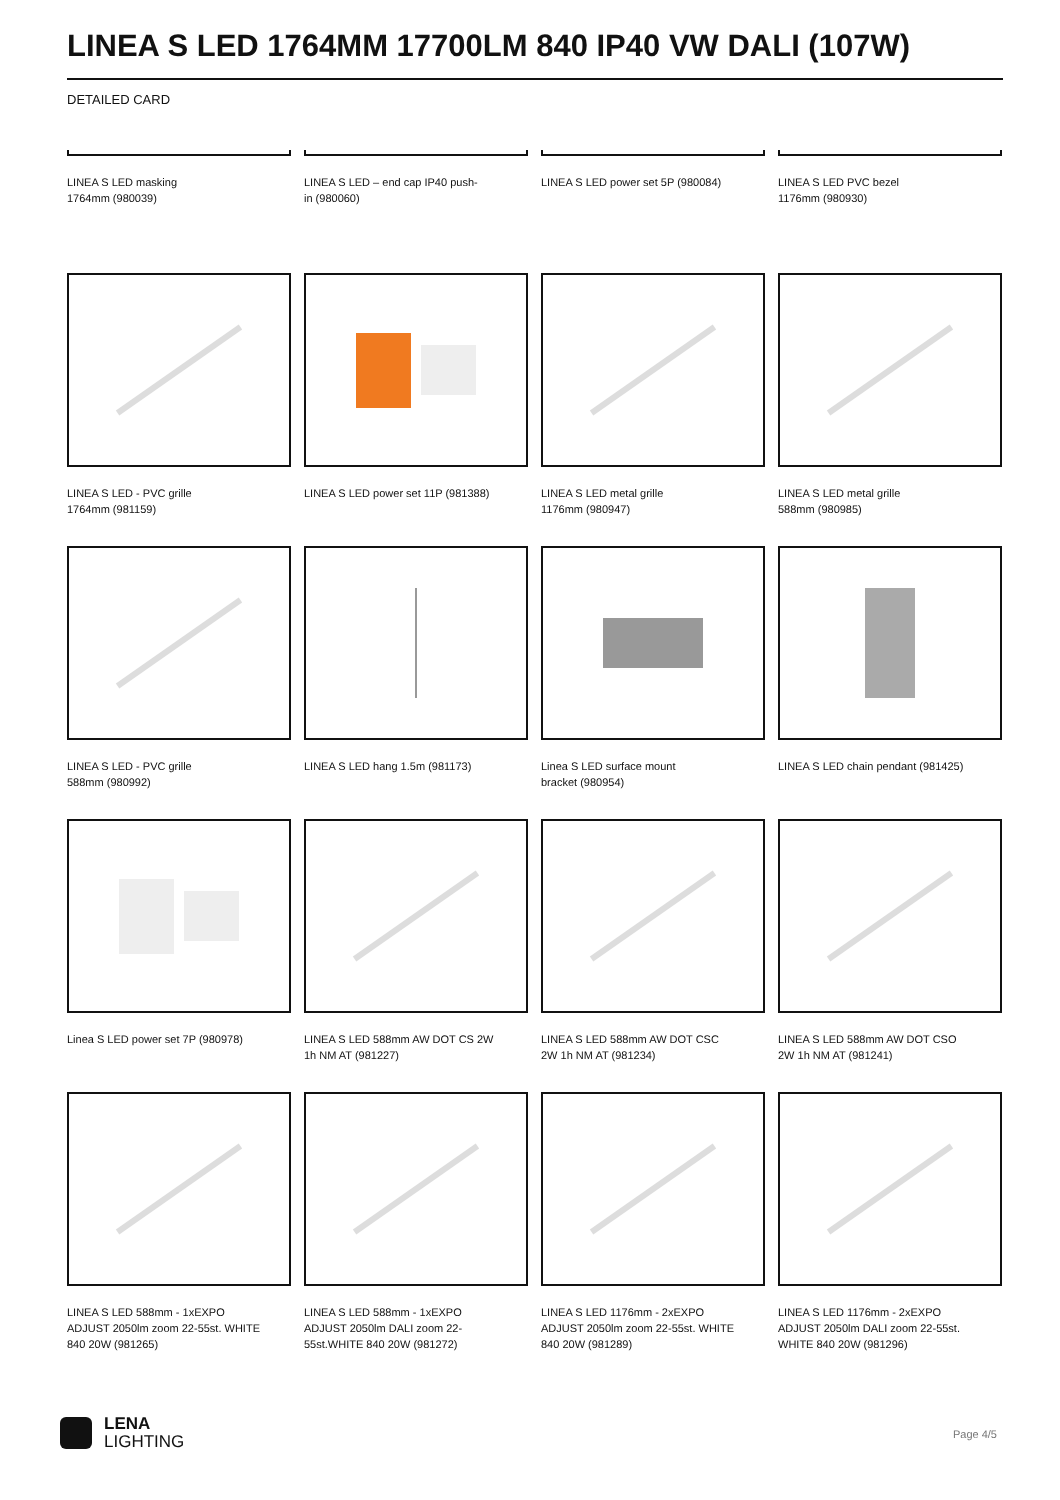LINEA S LED 1764MM 17700LM 840 IP40 VW DALI (107W)
DETAILED CARD
LINEA S LED masking
1764mm (980039)
LINEA S LED – end cap IP40 push-
in (980060)
LINEA S LED power set 5P (980084)
LINEA S LED PVC bezel
1176mm (980930)
LINEA S LED - PVC grille
1764mm (981159)
LINEA S LED power set 11P (981388)
LINEA S LED metal grille
1176mm (980947)
LINEA S LED metal grille
588mm (980985)
LINEA S LED - PVC grille
588mm (980992)
LINEA S LED hang 1.5m (981173)
Linea S LED surface mount
bracket (980954)
LINEA S LED chain pendant (981425)
Linea S LED power set 7P (980978)
LINEA S LED 588mm AW DOT CS 2W
1h NM AT (981227)
LINEA S LED 588mm AW DOT CSC
2W 1h NM AT (981234)
LINEA S LED 588mm AW DOT CSO
2W 1h NM AT (981241)
LINEA S LED 588mm - 1xEXPO
ADJUST 2050lm zoom 22-55st. WHITE
840 20W (981265)
LINEA S LED 588mm - 1xEXPO
ADJUST 2050lm DALI zoom 22-
55st.WHITE 840 20W (981272)
LINEA S LED 1176mm - 2xEXPO
ADJUST 2050lm zoom 22-55st. WHITE
840 20W (981289)
LINEA S LED 1176mm - 2xEXPO
ADJUST 2050lm DALI zoom 22-55st.
WHITE 840 20W (981296)
LENA
LIGHTING
Page 4/5